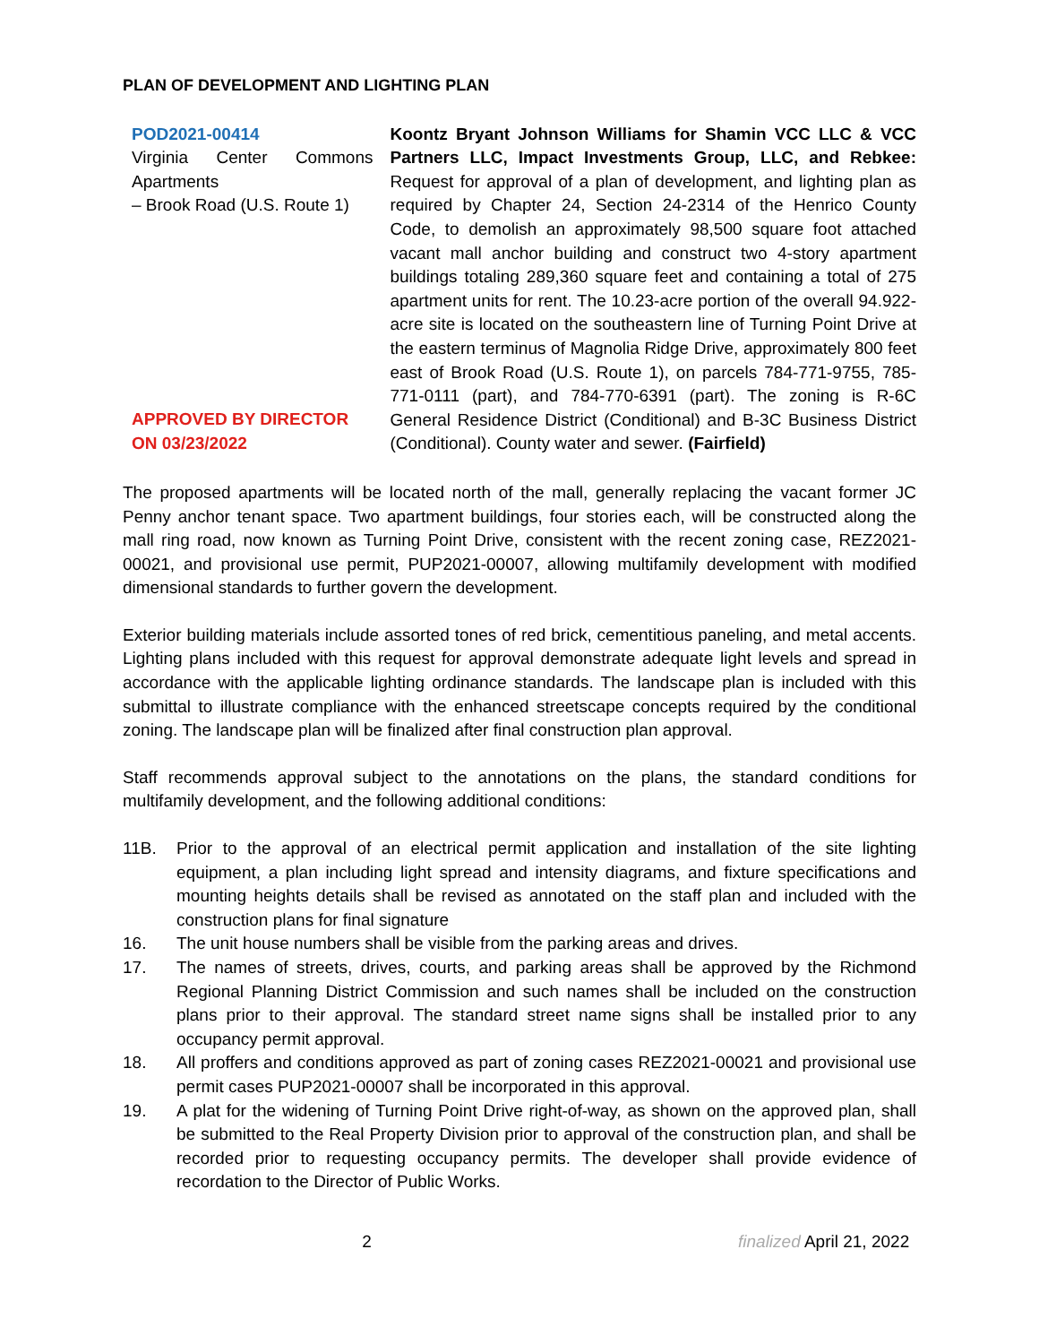PLAN OF DEVELOPMENT AND LIGHTING PLAN
POD2021-00414
Virginia Center Commons Apartments
– Brook Road (U.S. Route 1)
APPROVED BY DIRECTOR ON 03/23/2022
Koontz Bryant Johnson Williams for Shamin VCC LLC & VCC Partners LLC, Impact Investments Group, LLC, and Rebkee: Request for approval of a plan of development, and lighting plan as required by Chapter 24, Section 24-2314 of the Henrico County Code, to demolish an approximately 98,500 square foot attached vacant mall anchor building and construct two 4-story apartment buildings totaling 289,360 square feet and containing a total of 275 apartment units for rent. The 10.23-acre portion of the overall 94.922-acre site is located on the southeastern line of Turning Point Drive at the eastern terminus of Magnolia Ridge Drive, approximately 800 feet east of Brook Road (U.S. Route 1), on parcels 784-771-9755, 785-771-0111 (part), and 784-770-6391 (part). The zoning is R-6C General Residence District (Conditional) and B-3C Business District (Conditional). County water and sewer. (Fairfield)
The proposed apartments will be located north of the mall, generally replacing the vacant former JC Penny anchor tenant space. Two apartment buildings, four stories each, will be constructed along the mall ring road, now known as Turning Point Drive, consistent with the recent zoning case, REZ2021-00021, and provisional use permit, PUP2021-00007, allowing multifamily development with modified dimensional standards to further govern the development.
Exterior building materials include assorted tones of red brick, cementitious paneling, and metal accents. Lighting plans included with this request for approval demonstrate adequate light levels and spread in accordance with the applicable lighting ordinance standards. The landscape plan is included with this submittal to illustrate compliance with the enhanced streetscape concepts required by the conditional zoning. The landscape plan will be finalized after final construction plan approval.
Staff recommends approval subject to the annotations on the plans, the standard conditions for multifamily development, and the following additional conditions:
11B. Prior to the approval of an electrical permit application and installation of the site lighting equipment, a plan including light spread and intensity diagrams, and fixture specifications and mounting heights details shall be revised as annotated on the staff plan and included with the construction plans for final signature
16. The unit house numbers shall be visible from the parking areas and drives.
17. The names of streets, drives, courts, and parking areas shall be approved by the Richmond Regional Planning District Commission and such names shall be included on the construction plans prior to their approval. The standard street name signs shall be installed prior to any occupancy permit approval.
18. All proffers and conditions approved as part of zoning cases REZ2021-00021 and provisional use permit cases PUP2021-00007 shall be incorporated in this approval.
19. A plat for the widening of Turning Point Drive right-of-way, as shown on the approved plan, shall be submitted to the Real Property Division prior to approval of the construction plan, and shall be recorded prior to requesting occupancy permits. The developer shall provide evidence of recordation to the Director of Public Works.
2 finalized April 21, 2022